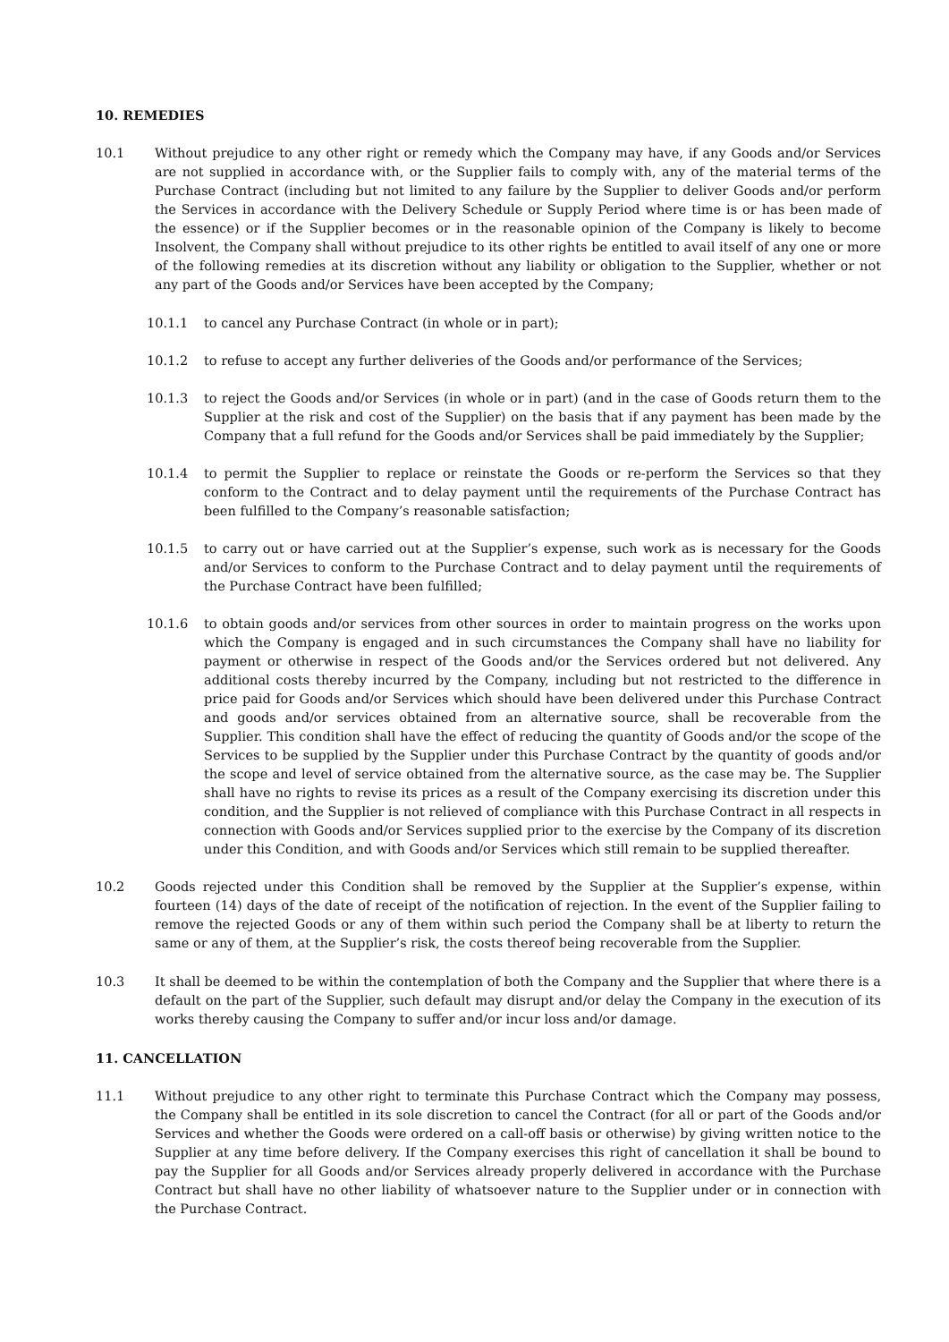10. REMEDIES
10.1 Without prejudice to any other right or remedy which the Company may have, if any Goods and/or Services are not supplied in accordance with, or the Supplier fails to comply with, any of the material terms of the Purchase Contract (including but not limited to any failure by the Supplier to deliver Goods and/or perform the Services in accordance with the Delivery Schedule or Supply Period where time is or has been made of the essence) or if the Supplier becomes or in the reasonable opinion of the Company is likely to become Insolvent, the Company shall without prejudice to its other rights be entitled to avail itself of any one or more of the following remedies at its discretion without any liability or obligation to the Supplier, whether or not any part of the Goods and/or Services have been accepted by the Company;
10.1.1 to cancel any Purchase Contract (in whole or in part);
10.1.2 to refuse to accept any further deliveries of the Goods and/or performance of the Services;
10.1.3 to reject the Goods and/or Services (in whole or in part) (and in the case of Goods return them to the Supplier at the risk and cost of the Supplier) on the basis that if any payment has been made by the Company that a full refund for the Goods and/or Services shall be paid immediately by the Supplier;
10.1.4 to permit the Supplier to replace or reinstate the Goods or re-perform the Services so that they conform to the Contract and to delay payment until the requirements of the Purchase Contract has been fulfilled to the Company’s reasonable satisfaction;
10.1.5 to carry out or have carried out at the Supplier’s expense, such work as is necessary for the Goods and/or Services to conform to the Purchase Contract and to delay payment until the requirements of the Purchase Contract have been fulfilled;
10.1.6 to obtain goods and/or services from other sources in order to maintain progress on the works upon which the Company is engaged and in such circumstances the Company shall have no liability for payment or otherwise in respect of the Goods and/or the Services ordered but not delivered. Any additional costs thereby incurred by the Company, including but not restricted to the difference in price paid for Goods and/or Services which should have been delivered under this Purchase Contract and goods and/or services obtained from an alternative source, shall be recoverable from the Supplier. This condition shall have the effect of reducing the quantity of Goods and/or the scope of the Services to be supplied by the Supplier under this Purchase Contract by the quantity of goods and/or the scope and level of service obtained from the alternative source, as the case may be. The Supplier shall have no rights to revise its prices as a result of the Company exercising its discretion under this condition, and the Supplier is not relieved of compliance with this Purchase Contract in all respects in connection with Goods and/or Services supplied prior to the exercise by the Company of its discretion under this Condition, and with Goods and/or Services which still remain to be supplied thereafter.
10.2 Goods rejected under this Condition shall be removed by the Supplier at the Supplier’s expense, within fourteen (14) days of the date of receipt of the notification of rejection. In the event of the Supplier failing to remove the rejected Goods or any of them within such period the Company shall be at liberty to return the same or any of them, at the Supplier’s risk, the costs thereof being recoverable from the Supplier.
10.3 It shall be deemed to be within the contemplation of both the Company and the Supplier that where there is a default on the part of the Supplier, such default may disrupt and/or delay the Company in the execution of its works thereby causing the Company to suffer and/or incur loss and/or damage.
11. CANCELLATION
11.1 Without prejudice to any other right to terminate this Purchase Contract which the Company may possess, the Company shall be entitled in its sole discretion to cancel the Contract (for all or part of the Goods and/or Services and whether the Goods were ordered on a call-off basis or otherwise) by giving written notice to the Supplier at any time before delivery. If the Company exercises this right of cancellation it shall be bound to pay the Supplier for all Goods and/or Services already properly delivered in accordance with the Purchase Contract but shall have no other liability of whatsoever nature to the Supplier under or in connection with the Purchase Contract.